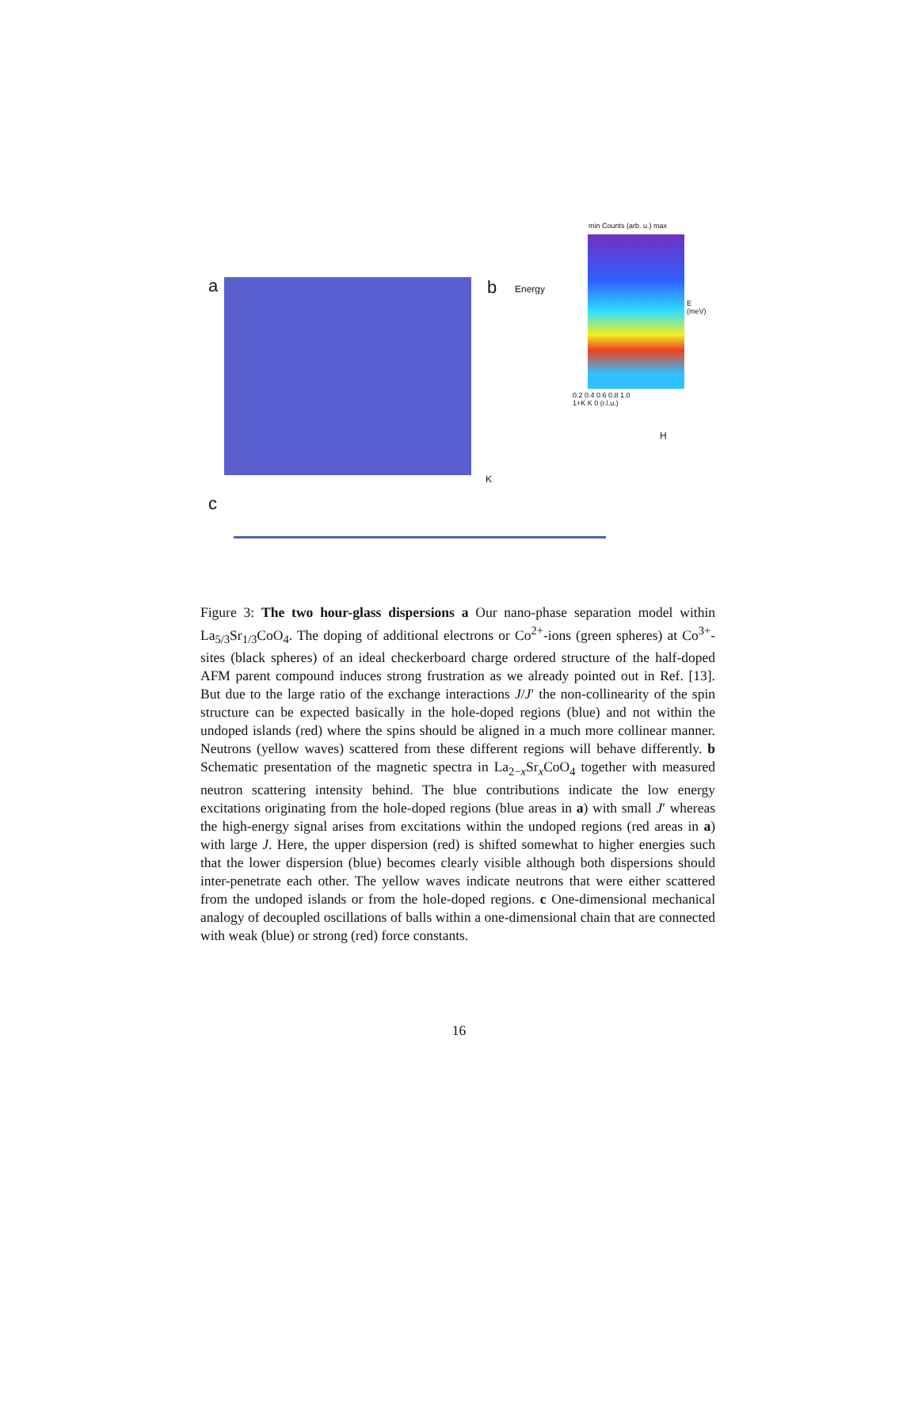a b
min Counts (arb. u.) max
0.2 0.4 0.6 0.8 1.0
1+K K 0 (r.l.u.)
E (meV)
Energy
H
K
c
Figure 3: The two hour-glass dispersions a Our nano-phase separation model within La<sub>5/3</sub>Sr<sub>1/3</sub>CoO<sub>4</sub>. The doping of additional electrons or Co<sup>2+</sup>-ions (green spheres) at Co<sup>3+</sup>-sites (black spheres) of an ideal checkerboard charge ordered structure of the half-doped AFM parent compound induces strong frustration as we already pointed out in Ref. [13]. But due to the large ratio of the exchange interactions J/J′ the non-collinearity of the spin structure can be expected basically in the hole-doped regions (blue) and not within the undoped islands (red) where the spins should be aligned in a much more collinear manner. Neutrons (yellow waves) scattered from these different regions will behave differently. b Schematic presentation of the magnetic spectra in La<sub>2−x</sub>Sr<sub>x</sub>CoO<sub>4</sub> together with measured neutron scattering intensity behind. The blue contributions indicate the low energy excitations originating from the hole-doped regions (blue areas in a) with small J′ whereas the high-energy signal arises from excitations within the undoped regions (red areas in a) with large J. Here, the upper dispersion (red) is shifted somewhat to higher energies such that the lower dispersion (blue) becomes clearly visible although both dispersions should inter-penetrate each other. The yellow waves indicate neutrons that were either scattered from the undoped islands or from the hole-doped regions. c One-dimensional mechanical analogy of decoupled oscillations of balls within a one-dimensional chain that are connected with weak (blue) or strong (red) force constants.
16